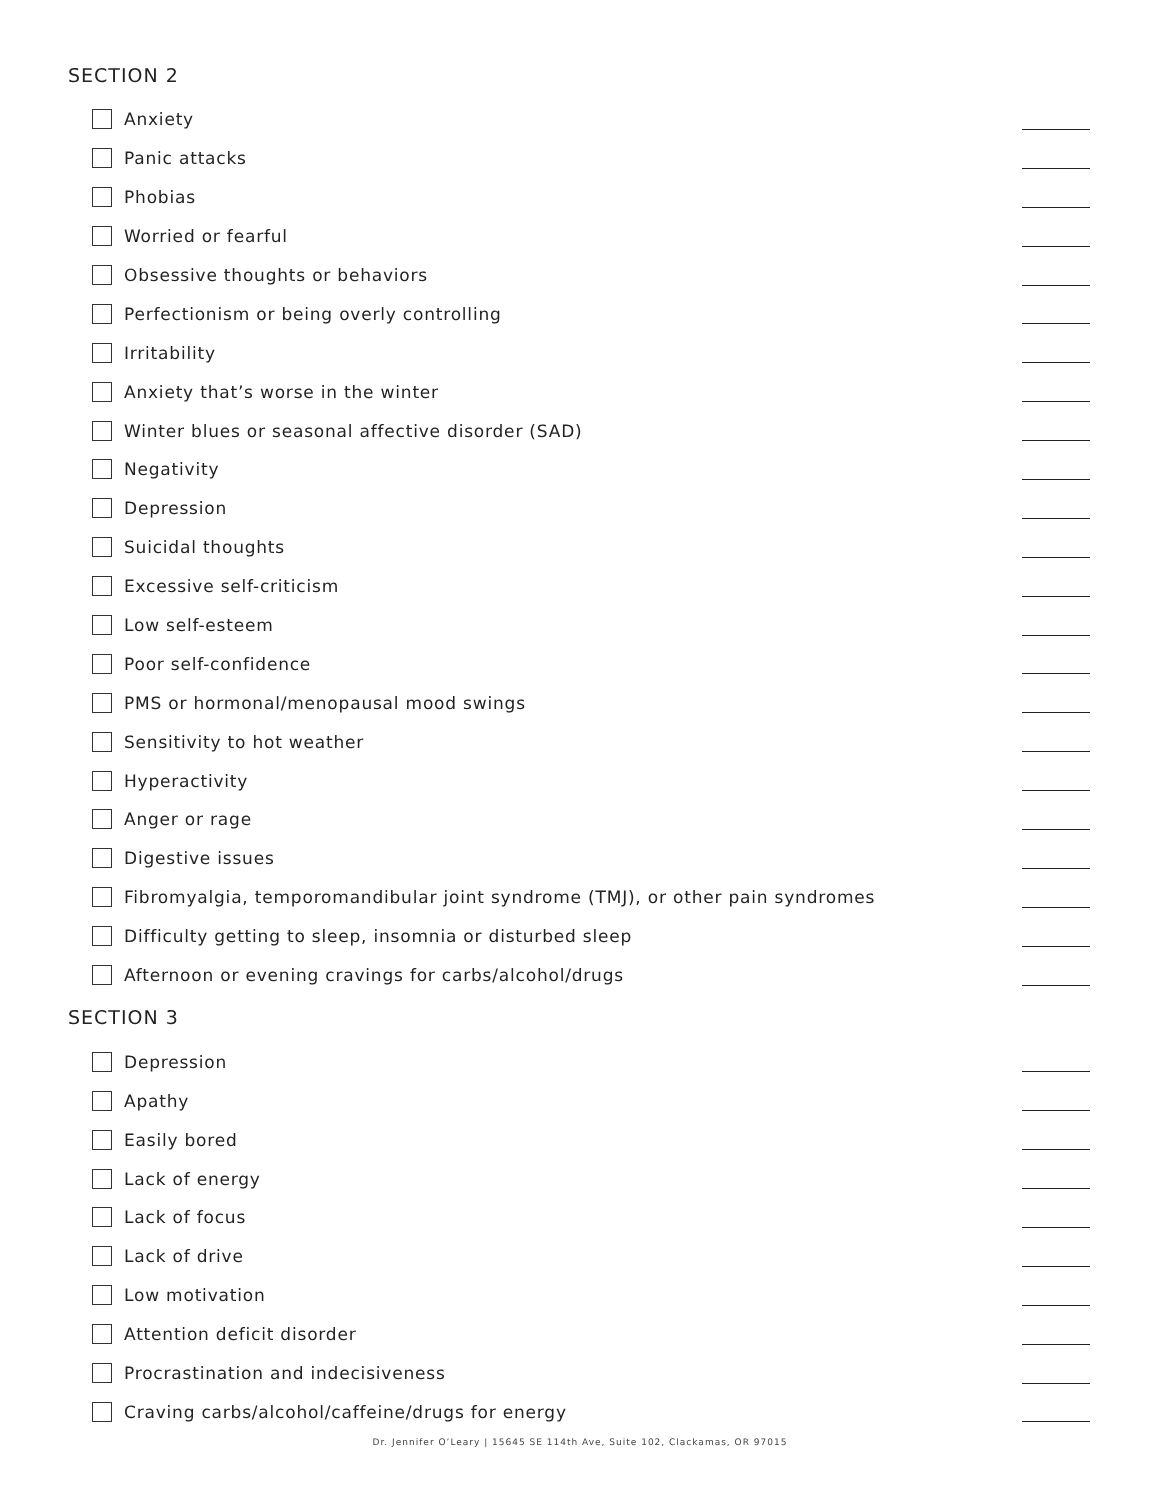SECTION 2
Anxiety
Panic attacks
Phobias
Worried or fearful
Obsessive thoughts or behaviors
Perfectionism or being overly controlling
Irritability
Anxiety that’s worse in the winter
Winter blues or seasonal affective disorder (SAD)
Negativity
Depression
Suicidal thoughts
Excessive self-criticism
Low self-esteem
Poor self-confidence
PMS or hormonal/menopausal mood swings
Sensitivity to hot weather
Hyperactivity
Anger or rage
Digestive issues
Fibromyalgia, temporomandibular joint syndrome (TMJ), or other pain syndromes
Difficulty getting to sleep, insomnia or disturbed sleep
Afternoon or evening cravings for carbs/alcohol/drugs
SECTION 3
Depression
Apathy
Easily bored
Lack of energy
Lack of focus
Lack of drive
Low motivation
Attention deficit disorder
Procrastination and indecisiveness
Craving carbs/alcohol/caffeine/drugs for energy
Dr. Jennifer O’Leary | 15645 SE 114th Ave, Suite 102, Clackamas, OR 97015